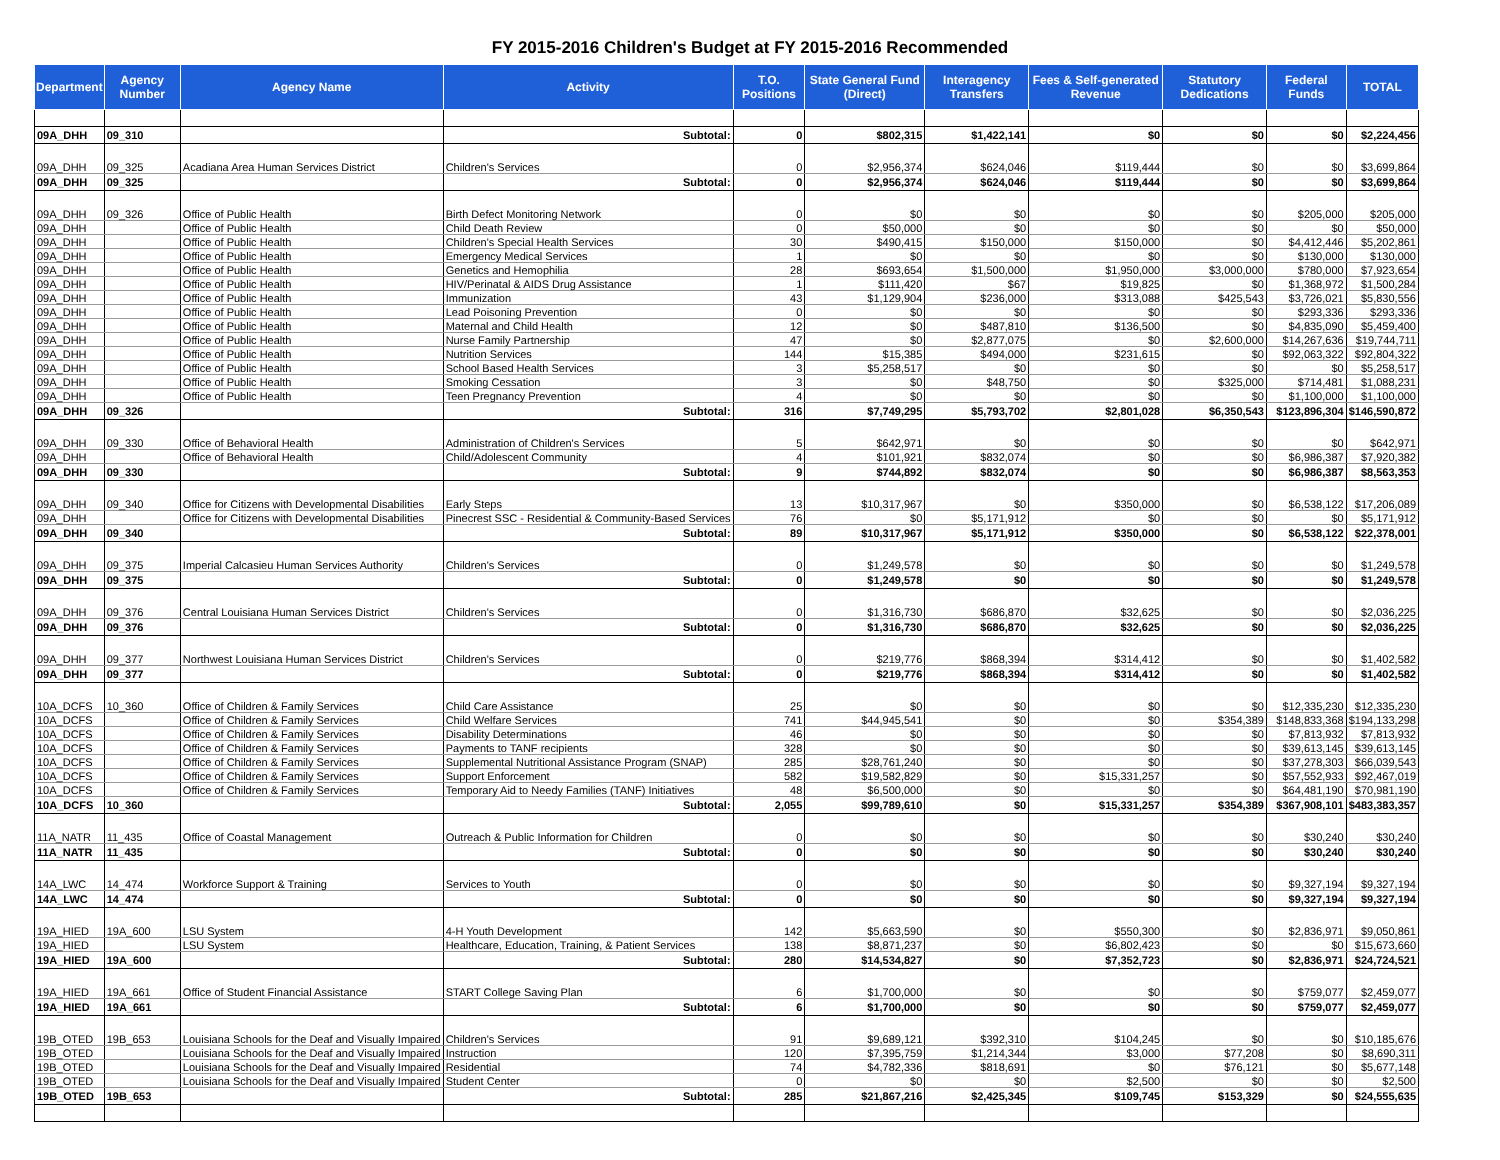FY 2015-2016 Children's Budget at FY 2015-2016 Recommended
| Department | Agency Number | Agency Name | Activity | T.O. Positions | State General Fund (Direct) | Interagency Transfers | Fees & Self-generated Revenue | Statutory Dedications | Federal Funds | TOTAL |
| --- | --- | --- | --- | --- | --- | --- | --- | --- | --- | --- |
| 09A_DHH | 09_310 | | Subtotal: | 0 | $802,315 | $1,422,141 | $0 | $0 | $0 | $2,224,456 |
| 09A_DHH | 09_325 | Acadiana Area Human Services District | Children's Services | 0 | $2,956,374 | $624,046 | $119,444 | $0 | $0 | $3,699,864 |
| 09A_DHH | 09_325 | | Subtotal: | 0 | $2,956,374 | $624,046 | $119,444 | $0 | $0 | $3,699,864 |
| 09A_DHH | 09_326 | Office of Public Health | Birth Defect Monitoring Network | 0 | $0 | $0 | $0 | $0 | $205,000 | $205,000 |
| 09A_DHH | | Office of Public Health | Child Death Review | 0 | $50,000 | $0 | $0 | $0 | $0 | $50,000 |
| 09A_DHH | | Office of Public Health | Children's Special Health Services | 30 | $490,415 | $150,000 | $150,000 | $0 | $4,412,446 | $5,202,861 |
| 09A_DHH | | Office of Public Health | Emergency Medical Services | 1 | $0 | $0 | $0 | $0 | $130,000 | $130,000 |
| 09A_DHH | | Office of Public Health | Genetics and Hemophilia | 28 | $693,654 | $1,500,000 | $1,950,000 | $3,000,000 | $780,000 | $7,923,654 |
| 09A_DHH | | Office of Public Health | HIV/Perinatal & AIDS Drug Assistance | 1 | $111,420 | $67 | $19,825 | $0 | $1,368,972 | $1,500,284 |
| 09A_DHH | | Office of Public Health | Immunization | 43 | $1,129,904 | $236,000 | $313,088 | $425,543 | $3,726,021 | $5,830,556 |
| 09A_DHH | | Office of Public Health | Lead Poisoning Prevention | 0 | $0 | $0 | $0 | $0 | $293,336 | $293,336 |
| 09A_DHH | | Office of Public Health | Maternal and Child Health | 12 | $0 | $487,810 | $136,500 | $0 | $4,835,090 | $5,459,400 |
| 09A_DHH | | Office of Public Health | Nurse Family Partnership | 47 | $0 | $2,877,075 | $0 | $2,600,000 | $14,267,636 | $19,744,711 |
| 09A_DHH | | Office of Public Health | Nutrition Services | 144 | $15,385 | $494,000 | $231,615 | $0 | $92,063,322 | $92,804,322 |
| 09A_DHH | | Office of Public Health | School Based Health Services | 3 | $5,258,517 | $0 | $0 | $0 | $0 | $5,258,517 |
| 09A_DHH | | Office of Public Health | Smoking Cessation | 3 | $0 | $48,750 | $0 | $325,000 | $714,481 | $1,088,231 |
| 09A_DHH | | Office of Public Health | Teen Pregnancy Prevention | 4 | $0 | $0 | $0 | $0 | $1,100,000 | $1,100,000 |
| 09A_DHH | 09_326 | | Subtotal: | 316 | $7,749,295 | $5,793,702 | $2,801,028 | $6,350,543 | $123,896,304 | $146,590,872 |
| 09A_DHH | 09_330 | Office of Behavioral Health | Administration of Children's Services | 5 | $642,971 | $0 | $0 | $0 | $0 | $642,971 |
| 09A_DHH | | Office of Behavioral Health | Child/Adolescent Community | 4 | $101,921 | $832,074 | $0 | $0 | $6,986,387 | $7,920,382 |
| 09A_DHH | 09_330 | | Subtotal: | 9 | $744,892 | $832,074 | $0 | $0 | $6,986,387 | $8,563,353 |
| 09A_DHH | 09_340 | Office for Citizens with Developmental Disabilities | Early Steps | 13 | $10,317,967 | $0 | $350,000 | $0 | $6,538,122 | $17,206,089 |
| 09A_DHH | | Office for Citizens with Developmental Disabilities | Pinecrest SSC - Residential & Community-Based Services | 76 | $0 | $5,171,912 | $0 | $0 | $0 | $5,171,912 |
| 09A_DHH | 09_340 | | Subtotal: | 89 | $10,317,967 | $5,171,912 | $350,000 | $0 | $6,538,122 | $22,378,001 |
| 09A_DHH | 09_375 | Imperial Calcasieu Human Services Authority | Children's Services | 0 | $1,249,578 | $0 | $0 | $0 | $0 | $1,249,578 |
| 09A_DHH | 09_375 | | Subtotal: | 0 | $1,249,578 | $0 | $0 | $0 | $0 | $1,249,578 |
| 09A_DHH | 09_376 | Central Louisiana Human Services District | Children's Services | 0 | $1,316,730 | $686,870 | $32,625 | $0 | $0 | $2,036,225 |
| 09A_DHH | 09_376 | | Subtotal: | 0 | $1,316,730 | $686,870 | $32,625 | $0 | $0 | $2,036,225 |
| 09A_DHH | 09_377 | Northwest Louisiana Human Services District | Children's Services | 0 | $219,776 | $868,394 | $314,412 | $0 | $0 | $1,402,582 |
| 09A_DHH | 09_377 | | Subtotal: | 0 | $219,776 | $868,394 | $314,412 | $0 | $0 | $1,402,582 |
| 10A_DCFS | 10_360 | Office of Children & Family Services | Child Care Assistance | 25 | $0 | $0 | $0 | $0 | $12,335,230 | $12,335,230 |
| 10A_DCFS | | Office of Children & Family Services | Child Welfare Services | 741 | $44,945,541 | $0 | $0 | $354,389 | $148,833,368 | $194,133,298 |
| 10A_DCFS | | Office of Children & Family Services | Disability Determinations | 46 | $0 | $0 | $0 | $0 | $7,813,932 | $7,813,932 |
| 10A_DCFS | | Office of Children & Family Services | Payments to TANF recipients | 328 | $0 | $0 | $0 | $0 | $39,613,145 | $39,613,145 |
| 10A_DCFS | | Office of Children & Family Services | Supplemental Nutritional Assistance Program (SNAP) | 285 | $28,761,240 | $0 | $0 | $0 | $37,278,303 | $66,039,543 |
| 10A_DCFS | | Office of Children & Family Services | Support Enforcement | 582 | $19,582,829 | $0 | $15,331,257 | $0 | $57,552,933 | $92,467,019 |
| 10A_DCFS | | Office of Children & Family Services | Temporary Aid to Needy Families (TANF) Initiatives | 48 | $6,500,000 | $0 | $0 | $0 | $64,481,190 | $70,981,190 |
| 10A_DCFS | 10_360 | | Subtotal: | 2,055 | $99,789,610 | $0 | $15,331,257 | $354,389 | $367,908,101 | $483,383,357 |
| 11A_NATR | 11_435 | Office of Coastal Management | Outreach & Public Information for Children | 0 | $0 | $0 | $0 | $0 | $30,240 | $30,240 |
| 11A_NATR | 11_435 | | Subtotal: | 0 | $0 | $0 | $0 | $0 | $30,240 | $30,240 |
| 14A_LWC | 14_474 | Workforce Support & Training | Services to Youth | 0 | $0 | $0 | $0 | $0 | $9,327,194 | $9,327,194 |
| 14A_LWC | 14_474 | | Subtotal: | 0 | $0 | $0 | $0 | $0 | $9,327,194 | $9,327,194 |
| 19A_HIED | 19A_600 | LSU System | 4-H Youth Development | 142 | $5,663,590 | $0 | $550,300 | $0 | $2,836,971 | $9,050,861 |
| 19A_HIED | | LSU System | Healthcare, Education, Training, & Patient Services | 138 | $8,871,237 | $0 | $6,802,423 | $0 | $0 | $15,673,660 |
| 19A_HIED | 19A_600 | | Subtotal: | 280 | $14,534,827 | $0 | $7,352,723 | $0 | $2,836,971 | $24,724,521 |
| 19A_HIED | 19A_661 | Office of Student Financial Assistance | START College Saving Plan | 6 | $1,700,000 | $0 | $0 | $0 | $759,077 | $2,459,077 |
| 19A_HIED | 19A_661 | | Subtotal: | 6 | $1,700,000 | $0 | $0 | $0 | $759,077 | $2,459,077 |
| 19B_OTED | 19B_653 | Louisiana Schools for the Deaf and Visually Impaired | Children's Services | 91 | $9,689,121 | $392,310 | $104,245 | $0 | $0 | $10,185,676 |
| 19B_OTED | | Louisiana Schools for the Deaf and Visually Impaired | Instruction | 120 | $7,395,759 | $1,214,344 | $3,000 | $77,208 | $0 | $8,690,311 |
| 19B_OTED | | Louisiana Schools for the Deaf and Visually Impaired | Residential | 74 | $4,782,336 | $818,691 | $0 | $76,121 | $0 | $5,677,148 |
| 19B_OTED | | Louisiana Schools for the Deaf and Visually Impaired | Student Center | 0 | $0 | $0 | $2,500 | $0 | $0 | $2,500 |
| 19B_OTED | 19B_653 | | Subtotal: | 285 | $21,867,216 | $2,425,345 | $109,745 | $153,329 | $0 | $24,555,635 |